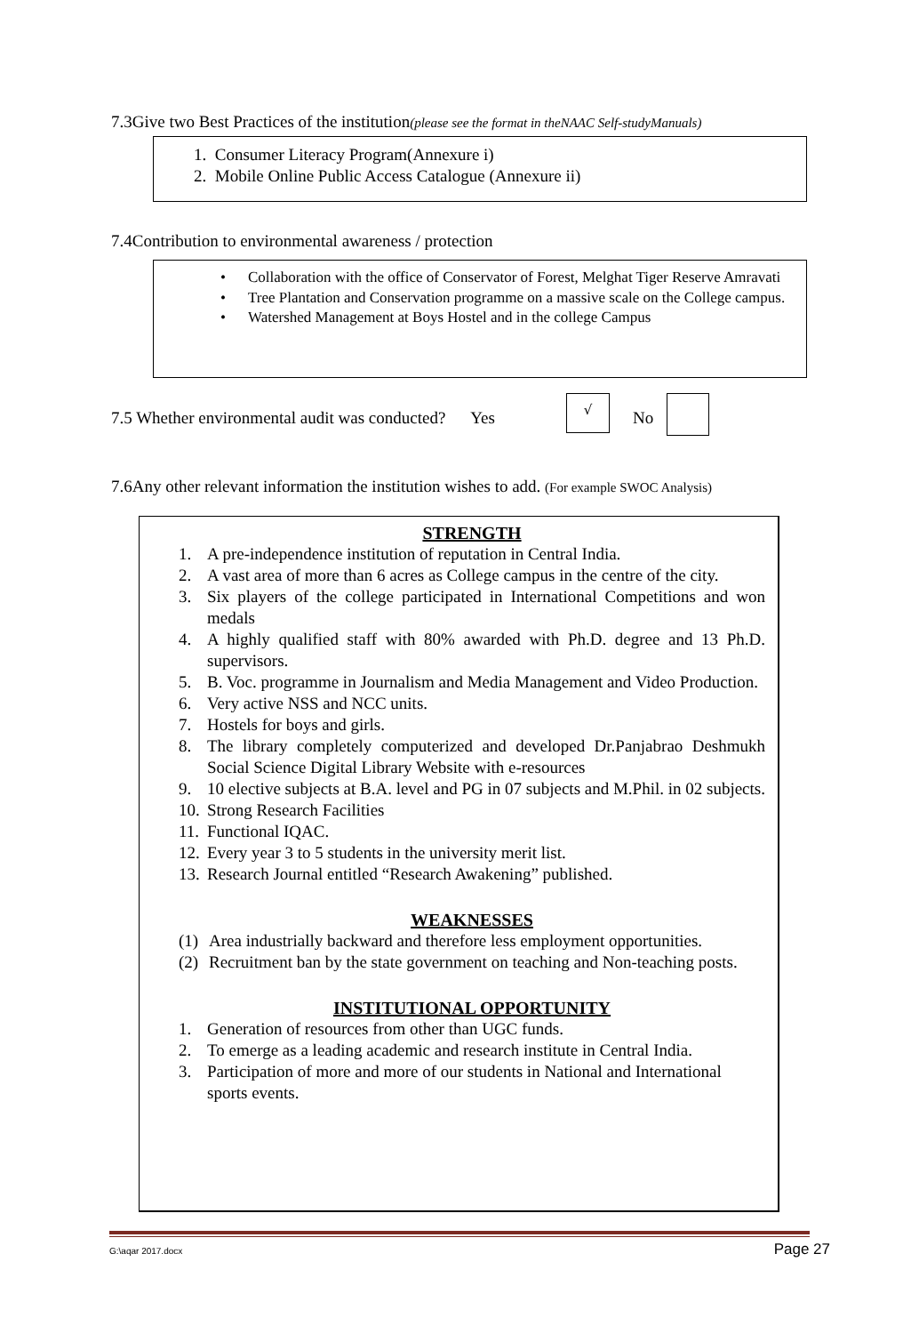7.3Give two Best Practices of the institution(please see the format in theNAAC Self-studyManuals)
1. Consumer Literacy Program(Annexure i)
2. Mobile Online Public Access Catalogue (Annexure ii)
7.4Contribution to environmental awareness / protection
• Collaboration with the office of Conservator of Forest, Melghat Tiger Reserve Amravati
• Tree Plantation and Conservation programme on a massive scale on the College campus.
• Watershed Management at Boys Hostel and in the college Campus
7.5 Whether environmental audit was conducted? Yes
√
No
7.6Any other relevant information the institution wishes to add. (For example SWOC Analysis)
STRENGTH
1. A pre-independence institution of reputation in Central India.
2. A vast area of more than 6 acres as College campus in the centre of the city.
3. Six players of the college participated in International Competitions and won medals
4. A highly qualified staff with 80% awarded with Ph.D. degree and 13 Ph.D. supervisors.
5. B. Voc. programme in Journalism and Media Management and Video Production.
6. Very active NSS and NCC units.
7. Hostels for boys and girls.
8. The library completely computerized and developed Dr.Panjabrao Deshmukh Social Science Digital Library Website with e-resources
9. 10 elective subjects at B.A. level and PG in 07 subjects and M.Phil. in 02 subjects.
10. Strong Research Facilities
11. Functional IQAC.
12. Every year 3 to 5 students in the university merit list.
13. Research Journal entitled “Research Awakening” published.
WEAKNESSES
(1) Area industrially backward and therefore less employment opportunities.
(2) Recruitment ban by the state government on teaching and Non-teaching posts.
INSTITUTIONAL OPPORTUNITY
1. Generation of resources from other than UGC funds.
2. To emerge as a leading academic and research institute in Central India.
3. Participation of more and more of our students in National and International sports events.
G:\aqar 2017.docx Page 27